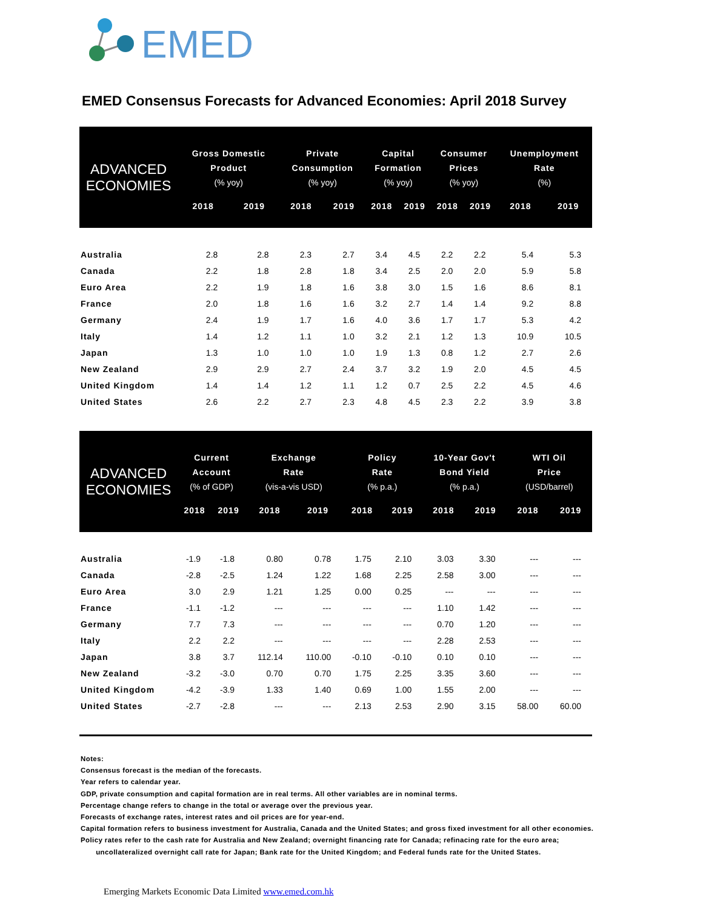EMED
EMED Consensus Forecasts for Advanced Economies: April 2018 Survey
| ADVANCED ECONOMIES | Gross Domestic Product (% yoy) | | Private Consumption (% yoy) | | Capital Formation (% yoy) | | Consumer Prices (% yoy) | | Unemployment Rate (%) | |
| --- | --- | --- | --- | --- | --- | --- | --- | --- | --- | --- |
| | 2018 | 2019 | 2018 | 2019 | 2018 | 2019 | 2018 | 2019 | 2018 | 2019 |
| Australia | 2.8 | 2.8 | 2.3 | 2.7 | 3.4 | 4.5 | 2.2 | 2.2 | 5.4 | 5.3 |
| Canada | 2.2 | 1.8 | 2.8 | 1.8 | 3.4 | 2.5 | 2.0 | 2.0 | 5.9 | 5.8 |
| Euro Area | 2.2 | 1.9 | 1.8 | 1.6 | 3.8 | 3.0 | 1.5 | 1.6 | 8.6 | 8.1 |
| France | 2.0 | 1.8 | 1.6 | 1.6 | 3.2 | 2.7 | 1.4 | 1.4 | 9.2 | 8.8 |
| Germany | 2.4 | 1.9 | 1.7 | 1.6 | 4.0 | 3.6 | 1.7 | 1.7 | 5.3 | 4.2 |
| Italy | 1.4 | 1.2 | 1.1 | 1.0 | 3.2 | 2.1 | 1.2 | 1.3 | 10.9 | 10.5 |
| Japan | 1.3 | 1.0 | 1.0 | 1.0 | 1.9 | 1.3 | 0.8 | 1.2 | 2.7 | 2.6 |
| New Zealand | 2.9 | 2.9 | 2.7 | 2.4 | 3.7 | 3.2 | 1.9 | 2.0 | 4.5 | 4.5 |
| United Kingdom | 1.4 | 1.4 | 1.2 | 1.1 | 1.2 | 0.7 | 2.5 | 2.2 | 4.5 | 4.6 |
| United States | 2.6 | 2.2 | 2.7 | 2.3 | 4.8 | 4.5 | 2.3 | 2.2 | 3.9 | 3.8 |
| ADVANCED ECONOMIES | Current Account (% of GDP) | | Exchange Rate (vis-a-vis USD) | | Policy Rate (% p.a.) | | 10-Year Gov't Bond Yield (% p.a.) | | WTI Oil Price (USD/barrel) | |
| --- | --- | --- | --- | --- | --- | --- | --- | --- | --- | --- |
| | 2018 | 2019 | 2018 | 2019 | 2018 | 2019 | 2018 | 2019 | 2018 | 2019 |
| Australia | -1.9 | -1.8 | 0.80 | 0.78 | 1.75 | 2.10 | 3.03 | 3.30 | --- | --- |
| Canada | -2.8 | -2.5 | 1.24 | 1.22 | 1.68 | 2.25 | 2.58 | 3.00 | --- | --- |
| Euro Area | 3.0 | 2.9 | 1.21 | 1.25 | 0.00 | 0.25 | --- | --- | --- | --- |
| France | -1.1 | -1.2 | --- | --- | --- | --- | 1.10 | 1.42 | --- | --- |
| Germany | 7.7 | 7.3 | --- | --- | --- | --- | 0.70 | 1.20 | --- | --- |
| Italy | 2.2 | 2.2 | --- | --- | --- | --- | 2.28 | 2.53 | --- | --- |
| Japan | 3.8 | 3.7 | 112.14 | 110.00 | -0.10 | -0.10 | 0.10 | 0.10 | --- | --- |
| New Zealand | -3.2 | -3.0 | 0.70 | 0.70 | 1.75 | 2.25 | 3.35 | 3.60 | --- | --- |
| United Kingdom | -4.2 | -3.9 | 1.33 | 1.40 | 0.69 | 1.00 | 1.55 | 2.00 | --- | --- |
| United States | -2.7 | -2.8 | --- | --- | 2.13 | 2.53 | 2.90 | 3.15 | 58.00 | 60.00 |
Notes:
Consensus forecast is the median of the forecasts.
Year refers to calendar year.
GDP, private consumption and capital formation are in real terms. All other variables are in nominal terms.
Percentage change refers to change in the total or average over the previous year.
Forecasts of exchange rates, interest rates and oil prices are for year-end.
Capital formation refers to business investment for Australia, Canada and the United States; and gross fixed investment for all other economies.
Policy rates refer to the cash rate for Australia and New Zealand; overnight financing rate for Canada; refinacing rate for the euro area;
uncollateralized overnight call rate for Japan; Bank rate for the United Kingdom; and Federal funds rate for the United States.
Emerging Markets Economic Data Limited www.emed.com.hk